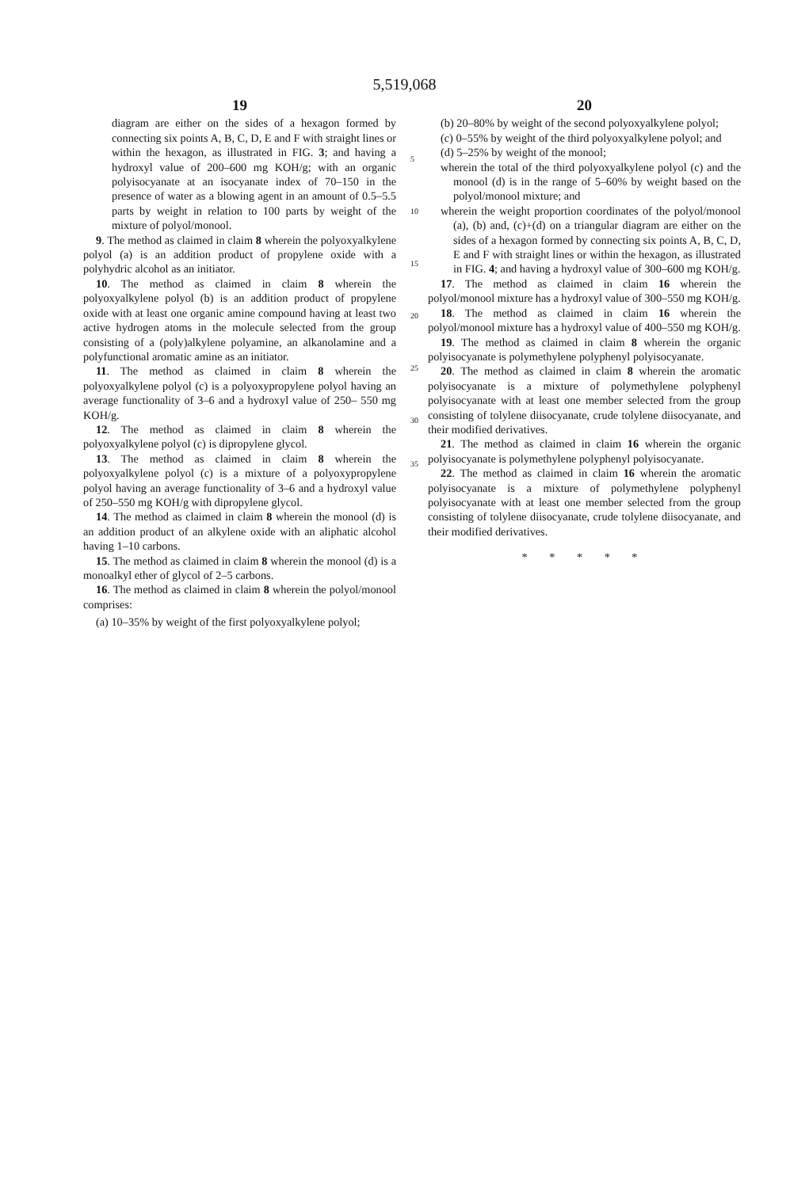5,519,068
19
diagram are either on the sides of a hexagon formed by connecting six points A, B, C, D, E and F with straight lines or within the hexagon, as illustrated in FIG. 3; and having a hydroxyl value of 200–600 mg KOH/g; with an organic polyisocyanate at an isocyanate index of 70–150 in the presence of water as a blowing agent in an amount of 0.5–5.5 parts by weight in relation to 100 parts by weight of the mixture of polyol/monool.
9. The method as claimed in claim 8 wherein the polyoxyalkylene polyol (a) is an addition product of propylene oxide with a polyhydric alcohol as an initiator.
10. The method as claimed in claim 8 wherein the polyoxyalkylene polyol (b) is an addition product of propylene oxide with at least one organic amine compound having at least two active hydrogen atoms in the molecule selected from the group consisting of a (poly)alkylene polyamine, an alkanolamine and a polyfunctional aromatic amine as an initiator.
11. The method as claimed in claim 8 wherein the polyoxyalkylene polyol (c) is a polyoxypropylene polyol having an average functionality of 3–6 and a hydroxyl value of 250– 550 mg KOH/g.
12. The method as claimed in claim 8 wherein the polyoxyalkylene polyol (c) is dipropylene glycol.
13. The method as claimed in claim 8 wherein the polyoxyalkylene polyol (c) is a mixture of a polyoxypropylene polyol having an average functionality of 3–6 and a hydroxyl value of 250–550 mg KOH/g with dipropylene glycol.
14. The method as claimed in claim 8 wherein the monool (d) is an addition product of an alkylene oxide with an aliphatic alcohol having 1–10 carbons.
15. The method as claimed in claim 8 wherein the monool (d) is a monoalkyl ether of glycol of 2–5 carbons.
16. The method as claimed in claim 8 wherein the polyol/monool comprises:
(a) 10–35% by weight of the first polyoxyalkylene polyol;
5
10
15
20
25
30
35
20
(b) 20–80% by weight of the second polyoxyalkylene polyol;
(c) 0–55% by weight of the third polyoxyalkylene polyol; and
(d) 5–25% by weight of the monool;
wherein the total of the third polyoxyalkylene polyol (c) and the monool (d) is in the range of 5–60% by weight based on the polyol/monool mixture; and
wherein the weight proportion coordinates of the polyol/monool (a), (b) and, (c)+(d) on a triangular diagram are either on the sides of a hexagon formed by connecting six points A, B, C, D, E and F with straight lines or within the hexagon, as illustrated in FIG. 4; and having a hydroxyl value of 300–600 mg KOH/g.
17. The method as claimed in claim 16 wherein the polyol/monool mixture has a hydroxyl value of 300–550 mg KOH/g.
18. The method as claimed in claim 16 wherein the polyol/monool mixture has a hydroxyl value of 400–550 mg KOH/g.
19. The method as claimed in claim 8 wherein the organic polyisocyanate is polymethylene polyphenyl polyisocyanate.
20. The method as claimed in claim 8 wherein the aromatic polyisocyanate is a mixture of polymethylene polyphenyl polyisocyanate with at least one member selected from the group consisting of tolylene diisocyanate, crude tolylene diisocyanate, and their modified derivatives.
21. The method as claimed in claim 16 wherein the organic polyisocyanate is polymethylene polyphenyl polyisocyanate.
22. The method as claimed in claim 16 wherein the aromatic polyisocyanate is a mixture of polymethylene polyphenyl polyisocyanate with at least one member selected from the group consisting of tolylene diisocyanate, crude tolylene diisocyanate, and their modified derivatives.
* * * * *